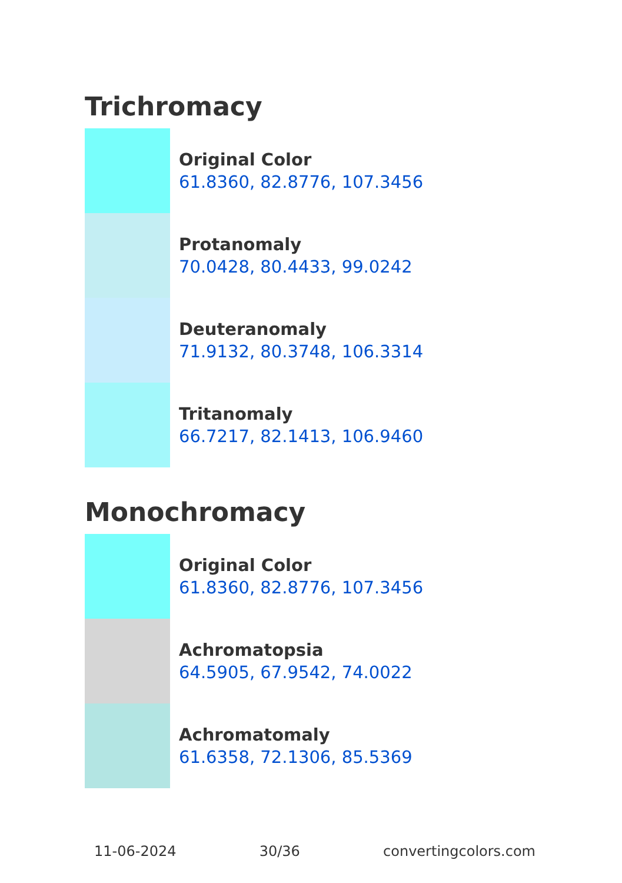Trichromacy
Original Color
61.8360, 82.8776, 107.3456
Protanomaly
70.0428, 80.4433, 99.0242
Deuteranomaly
71.9132, 80.3748, 106.3314
Tritanomaly
66.7217, 82.1413, 106.9460
Monochromacy
Original Color
61.8360, 82.8776, 107.3456
Achromatopsia
64.5905, 67.9542, 74.0022
Achromatomaly
61.6358, 72.1306, 85.5369
11-06-2024 30/36 convertingcolors.com